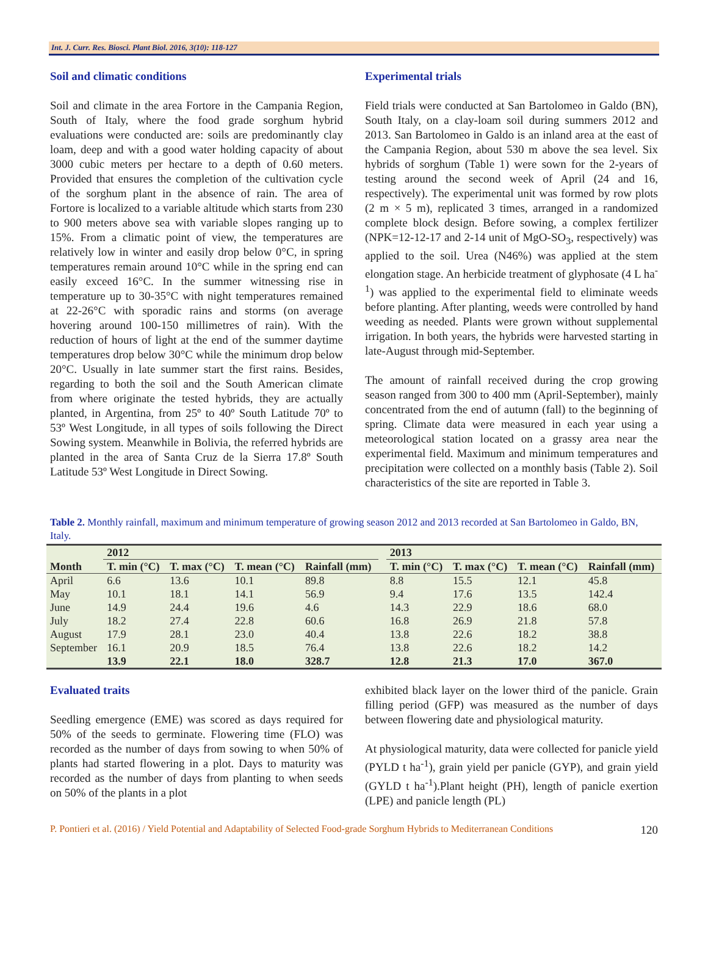Int. J. Curr. Res. Biosci. Plant Biol. 2016, 3(10): 118-127
Soil and climatic conditions
Soil and climate in the area Fortore in the Campania Region, South of Italy, where the food grade sorghum hybrid evaluations were conducted are: soils are predominantly clay loam, deep and with a good water holding capacity of about 3000 cubic meters per hectare to a depth of 0.60 meters. Provided that ensures the completion of the cultivation cycle of the sorghum plant in the absence of rain. The area of Fortore is localized to a variable altitude which starts from 230 to 900 meters above sea with variable slopes ranging up to 15%. From a climatic point of view, the temperatures are relatively low in winter and easily drop below 0°C, in spring temperatures remain around 10°C while in the spring end can easily exceed 16°C. In the summer witnessing rise in temperature up to 30-35°C with night temperatures remained at 22-26°C with sporadic rains and storms (on average hovering around 100-150 millimetres of rain). With the reduction of hours of light at the end of the summer daytime temperatures drop below 30°C while the minimum drop below 20°C. Usually in late summer start the first rains. Besides, regarding to both the soil and the South American climate from where originate the tested hybrids, they are actually planted, in Argentina, from 25º to 40º South Latitude 70º to 53º West Longitude, in all types of soils following the Direct Sowing system. Meanwhile in Bolivia, the referred hybrids are planted in the area of Santa Cruz de la Sierra 17.8º South Latitude 53º West Longitude in Direct Sowing.
Experimental trials
Field trials were conducted at San Bartolomeo in Galdo (BN), South Italy, on a clay-loam soil during summers 2012 and 2013. San Bartolomeo in Galdo is an inland area at the east of the Campania Region, about 530 m above the sea level. Six hybrids of sorghum (Table 1) were sown for the 2-years of testing around the second week of April (24 and 16, respectively). The experimental unit was formed by row plots (2 m × 5 m), replicated 3 times, arranged in a randomized complete block design. Before sowing, a complex fertilizer (NPK=12-12-17 and 2-14 unit of MgO-SO<sub>3</sub>, respectively) was applied to the soil. Urea (N46%) was applied at the stem elongation stage. An herbicide treatment of glyphosate (4 L ha<sup>-1</sup>) was applied to the experimental field to eliminate weeds before planting. After planting, weeds were controlled by hand weeding as needed. Plants were grown without supplemental irrigation. In both years, the hybrids were harvested starting in late-August through mid-September.
The amount of rainfall received during the crop growing season ranged from 300 to 400 mm (April-September), mainly concentrated from the end of autumn (fall) to the beginning of spring. Climate data were measured in each year using a meteorological station located on a grassy area near the experimental field. Maximum and minimum temperatures and precipitation were collected on a monthly basis (Table 2). Soil characteristics of the site are reported in Table 3.
Table 2. Monthly rainfall, maximum and minimum temperature of growing season 2012 and 2013 recorded at San Bartolomeo in Galdo, BN, Italy.
| | 2012 | | | | | 2013 | | | |
| --- | --- | --- | --- | --- | --- | --- | --- | --- | --- |
| Month | T. min (°C) | T. max (°C) | T. mean (°C) | Rainfall (mm) | | T. min (°C) | T. max (°C) | T. mean (°C) | Rainfall (mm) |
| April | 6.6 | 13.6 | 10.1 | 89.8 | | 8.8 | 15.5 | 12.1 | 45.8 |
| May | 10.1 | 18.1 | 14.1 | 56.9 | | 9.4 | 17.6 | 13.5 | 142.4 |
| June | 14.9 | 24.4 | 19.6 | 4.6 | | 14.3 | 22.9 | 18.6 | 68.0 |
| July | 18.2 | 27.4 | 22.8 | 60.6 | | 16.8 | 26.9 | 21.8 | 57.8 |
| August | 17.9 | 28.1 | 23.0 | 40.4 | | 13.8 | 22.6 | 18.2 | 38.8 |
| September | 16.1 | 20.9 | 18.5 | 76.4 | | 13.8 | 22.6 | 18.2 | 14.2 |
| | 13.9 | 22.1 | 18.0 | 328.7 | | 12.8 | 21.3 | 17.0 | 367.0 |
Evaluated traits
Seedling emergence (EME) was scored as days required for 50% of the seeds to germinate. Flowering time (FLO) was recorded as the number of days from sowing to when 50% of plants had started flowering in a plot. Days to maturity was recorded as the number of days from planting to when seeds on 50% of the plants in a plot
exhibited black layer on the lower third of the panicle. Grain filling period (GFP) was measured as the number of days between flowering date and physiological maturity.
At physiological maturity, data were collected for panicle yield (PYLD t ha<sup>-1</sup>), grain yield per panicle (GYP), and grain yield (GYLD t ha<sup>-1</sup>).Plant height (PH), length of panicle exertion (LPE) and panicle length (PL)
P. Pontieri et al. (2016) / Yield Potential and Adaptability of Selected Food-grade Sorghum Hybrids to Mediterranean Conditions 120